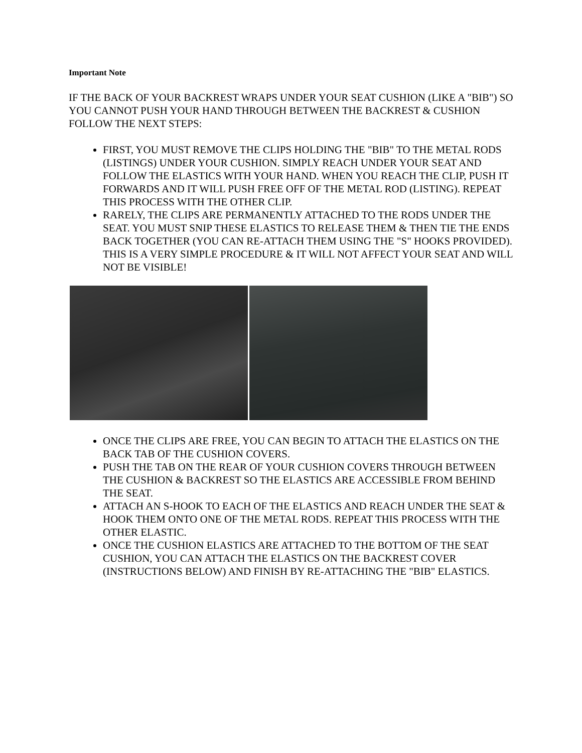Important Note
IF THE BACK OF YOUR BACKREST WRAPS UNDER YOUR SEAT CUSHION (LIKE A "BIB") SO YOU CANNOT PUSH YOUR HAND THROUGH BETWEEN THE BACKREST & CUSHION FOLLOW THE NEXT STEPS:
FIRST, YOU MUST REMOVE THE CLIPS HOLDING THE "BIB" TO THE METAL RODS (LISTINGS) UNDER YOUR CUSHION. SIMPLY REACH UNDER YOUR SEAT AND FOLLOW THE ELASTICS WITH YOUR HAND. WHEN YOU REACH THE CLIP, PUSH IT FORWARDS AND IT WILL PUSH FREE OFF OF THE METAL ROD (LISTING). REPEAT THIS PROCESS WITH THE OTHER CLIP.
RARELY, THE CLIPS ARE PERMANENTLY ATTACHED TO THE RODS UNDER THE SEAT. YOU MUST SNIP THESE ELASTICS TO RELEASE THEM & THEN TIE THE ENDS BACK TOGETHER (YOU CAN RE-ATTACH THEM USING THE "S" HOOKS PROVIDED). THIS IS A VERY SIMPLE PROCEDURE & IT WILL NOT AFFECT YOUR SEAT AND WILL NOT BE VISIBLE!
ONCE THE CLIPS ARE FREE, YOU CAN BEGIN TO ATTACH THE ELASTICS ON THE BACK TAB OF THE CUSHION COVERS.
PUSH THE TAB ON THE REAR OF YOUR CUSHION COVERS THROUGH BETWEEN THE CUSHION & BACKREST SO THE ELASTICS ARE ACCESSIBLE FROM BEHIND THE SEAT.
ATTACH AN S-HOOK TO EACH OF THE ELASTICS AND REACH UNDER THE SEAT & HOOK THEM ONTO ONE OF THE METAL RODS. REPEAT THIS PROCESS WITH THE OTHER ELASTIC.
ONCE THE CUSHION ELASTICS ARE ATTACHED TO THE BOTTOM OF THE SEAT CUSHION, YOU CAN ATTACH THE ELASTICS ON THE BACKREST COVER (INSTRUCTIONS BELOW) AND FINISH BY RE-ATTACHING THE "BIB" ELASTICS.